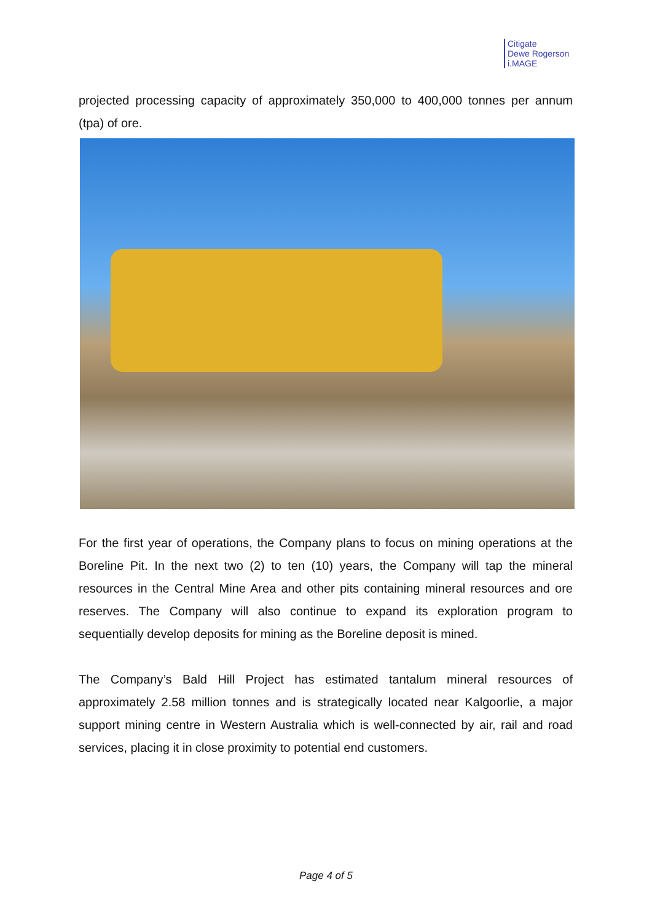Citigate
Dewe Rogerson
i.MAGE
projected processing capacity of approximately 350,000 to 400,000 tonnes per annum (tpa) of ore.
For the first year of operations, the Company plans to focus on mining operations at the Boreline Pit. In the next two (2) to ten (10) years, the Company will tap the mineral resources in the Central Mine Area and other pits containing mineral resources and ore reserves. The Company will also continue to expand its exploration program to sequentially develop deposits for mining as the Boreline deposit is mined.
The Company’s Bald Hill Project has estimated tantalum mineral resources of approximately 2.58 million tonnes and is strategically located near Kalgoorlie, a major support mining centre in Western Australia which is well-connected by air, rail and road services, placing it in close proximity to potential end customers.
Page 4 of 5